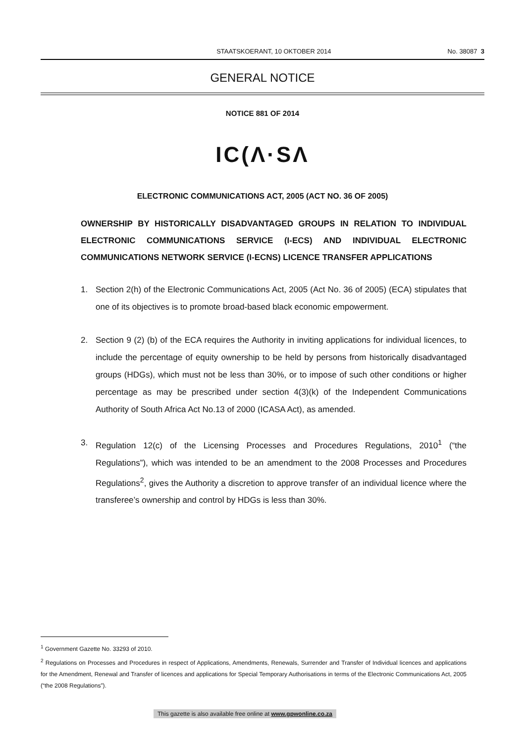STAATSKOERANT, 10 OKTOBER 2014 No. 38087 3
GENERAL NOTICE
NOTICE 881 OF 2014
IC(Λ·SΛ
ELECTRONIC COMMUNICATIONS ACT, 2005 (ACT NO. 36 OF 2005)
OWNERSHIP BY HISTORICALLY DISADVANTAGED GROUPS IN RELATION TO INDIVIDUAL ELECTRONIC COMMUNICATIONS SERVICE (I-ECS) AND INDIVIDUAL ELECTRONIC COMMUNICATIONS NETWORK SERVICE (I-ECNS) LICENCE TRANSFER APPLICATIONS
1. Section 2(h) of the Electronic Communications Act, 2005 (Act No. 36 of 2005) (ECA) stipulates that one of its objectives is to promote broad-based black economic empowerment.
2. Section 9 (2) (b) of the ECA requires the Authority in inviting applications for individual licences, to include the percentage of equity ownership to be held by persons from historically disadvantaged groups (HDGs), which must not be less than 30%, or to impose of such other conditions or higher percentage as may be prescribed under section 4(3)(k) of the Independent Communications Authority of South Africa Act No.13 of 2000 (ICASA Act), as amended.
3. Regulation 12(c) of the Licensing Processes and Procedures Regulations, 2010<sup>1</sup> (“the Regulations”), which was intended to be an amendment to the 2008 Processes and Procedures Regulations<sup>2</sup>, gives the Authority a discretion to approve transfer of an individual licence where the transferee’s ownership and control by HDGs is less than 30%.
<sup>1</sup> Government Gazette No. 33293 of 2010.
<sup>2</sup> Regulations on Processes and Procedures in respect of Applications, Amendments, Renewals, Surrender and Transfer of Individual licences and applications for the Amendment, Renewal and Transfer of licences and applications for Special Temporary Authorisations in terms of the Electronic Communications Act, 2005 (“the 2008 Regulations”).
This gazette is also available free online at www.gpwonline.co.za